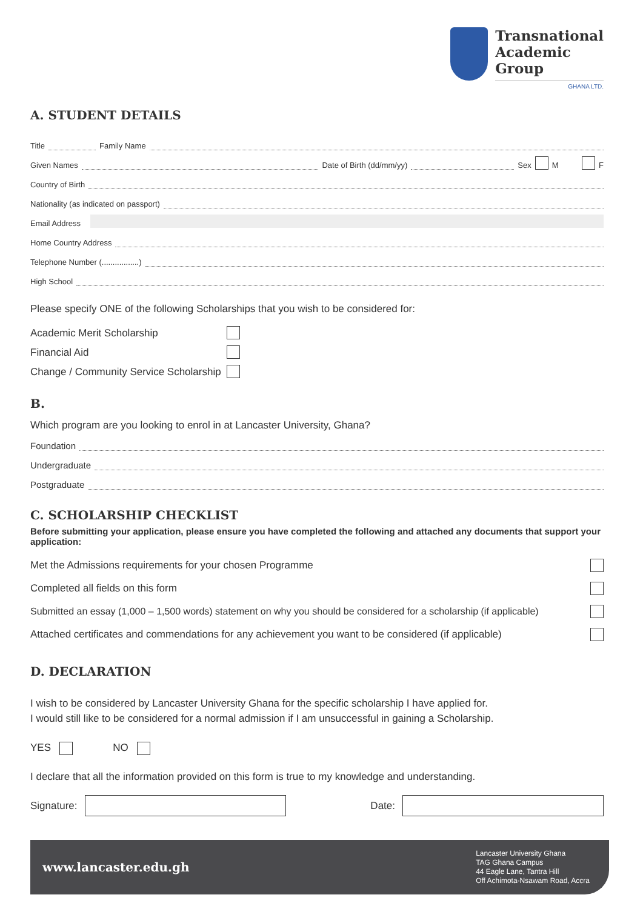Transnational
Academic
Group
GHANA LTD.
A. STUDENT DETAILS
Title Family Name
Given Names Date of Birth (dd/mm/yy) Sex M F
Country of Birth
Nationality (as indicated on passport)
Email Address
Home Country Address
Telephone Number (.................)
High School
Please specify ONE of the following Scholarships that you wish to be considered for:
Academic Merit Scholarship
Financial Aid
Change / Community Service Scholarship
B.
Which program are you looking to enrol in at Lancaster University, Ghana?
Foundation
Undergraduate
Postgraduate
C. SCHOLARSHIP CHECKLIST
Before submitting your application, please ensure you have completed the following and attached any documents that support your application:
Met the Admissions requirements for your chosen Programme
Completed all fields on this form
Submitted an essay (1,000 – 1,500 words) statement on why you should be considered for a scholarship (if applicable)
Attached certificates and commendations for any achievement you want to be considered (if applicable)
D. DECLARATION
I wish to be considered by Lancaster University Ghana for the specific scholarship I have applied for.
I would still like to be considered for a normal admission if I am unsuccessful in gaining a Scholarship.
YES NO
I declare that all the information provided on this form is true to my knowledge and understanding.
Signature: Date:
www.lancaster.edu.gh Lancaster University Ghana
TAG Ghana Campus
44 Eagle Lane, Tantra Hill
Off Achimota-Nsawam Road, Accra